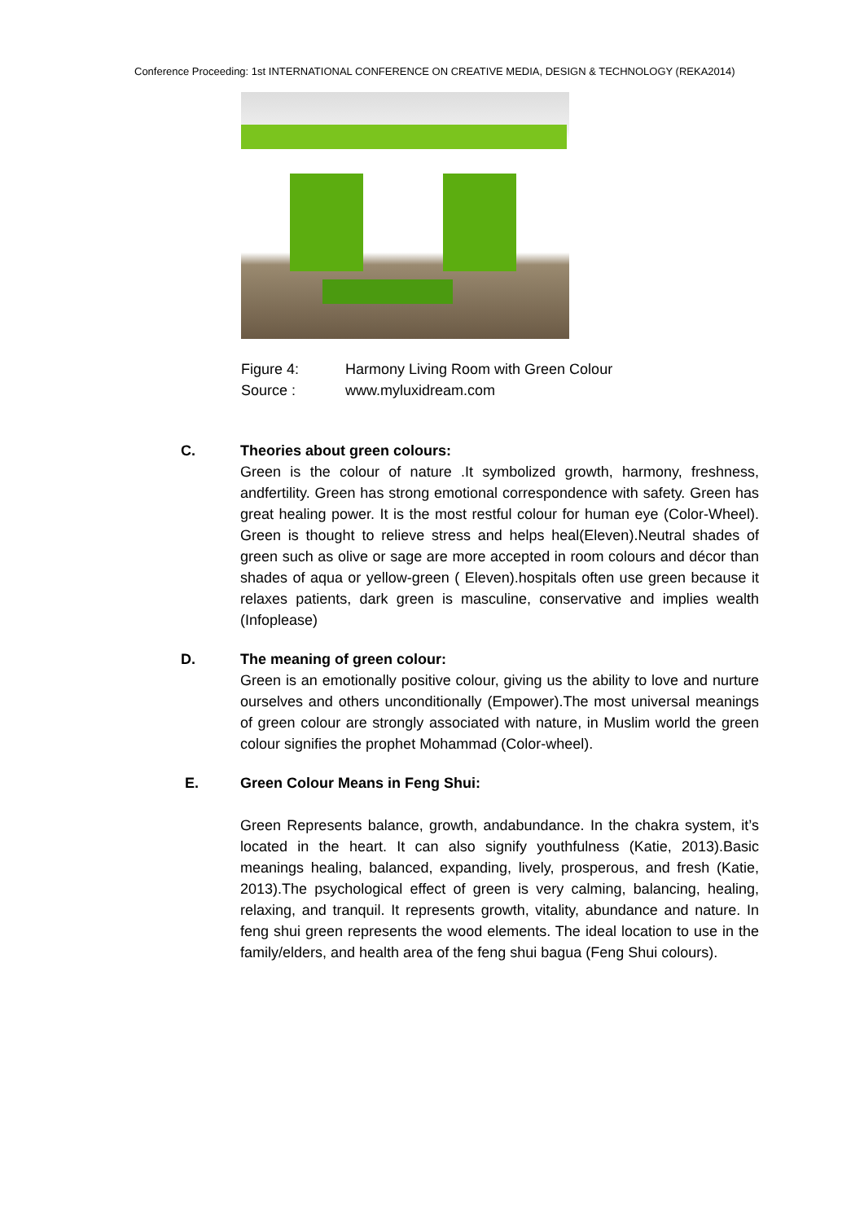Conference Proceeding: 1st INTERNATIONAL CONFERENCE ON CREATIVE MEDIA, DESIGN & TECHNOLOGY (REKA2014)
Figure 4: Harmony Living Room with Green Colour
Source : www.myluxidream.com
C. Theories about green colours:
Green is the colour of nature .It symbolized growth, harmony, freshness, andfertility. Green has strong emotional correspondence with safety. Green has great healing power. It is the most restful colour for human eye (Color-Wheel). Green is thought to relieve stress and helps heal(Eleven).Neutral shades of green such as olive or sage are more accepted in room colours and décor than shades of aqua or yellow-green ( Eleven).hospitals often use green because it relaxes patients, dark green is masculine, conservative and implies wealth (Infoplease)
D. The meaning of green colour:
Green is an emotionally positive colour, giving us the ability to love and nurture ourselves and others unconditionally (Empower).The most universal meanings of green colour are strongly associated with nature, in Muslim world the green colour signifies the prophet Mohammad (Color-wheel).
E. Green Colour Means in Feng Shui:
Green Represents balance, growth, andabundance. In the chakra system, it’s located in the heart. It can also signify youthfulness (Katie, 2013).Basic meanings healing, balanced, expanding, lively, prosperous, and fresh (Katie, 2013).The psychological effect of green is very calming, balancing, healing, relaxing, and tranquil. It represents growth, vitality, abundance and nature. In feng shui green represents the wood elements. The ideal location to use in the family/elders, and health area of the feng shui bagua (Feng Shui colours).